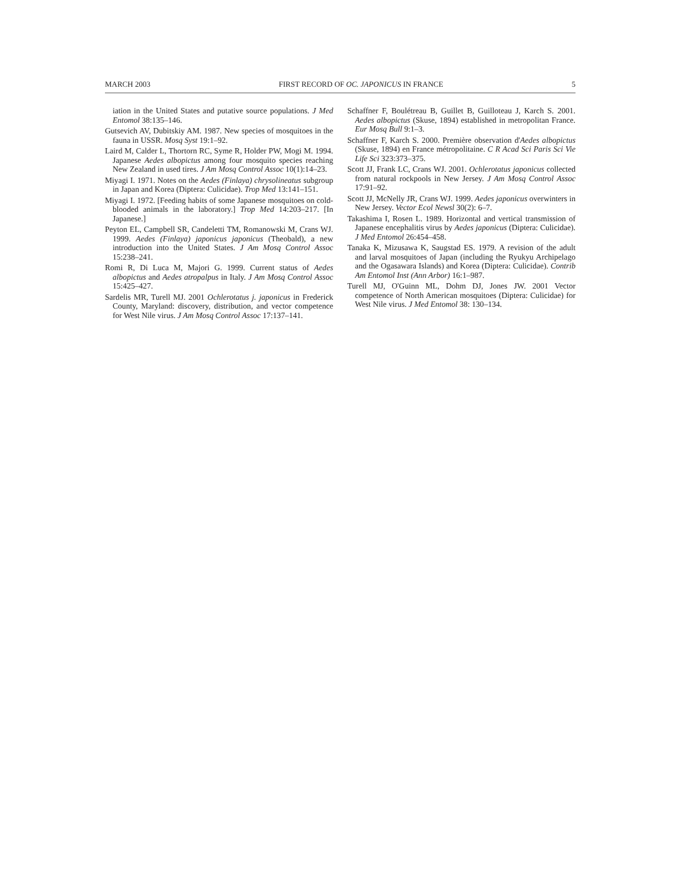MARCH 2003 FIRST RECORD OF OC. JAPONICUS IN FRANCE 5
iation in the United States and putative source populations. J Med Entomol 38:135–146.
Gutsevich AV, Dubitskiy AM. 1987. New species of mosquitoes in the fauna in USSR. Mosq Syst 19:1–92.
Laird M, Calder L, Thortorn RC, Syme R, Holder PW, Mogi M. 1994. Japanese Aedes albopictus among four mosquito species reaching New Zealand in used tires. J Am Mosq Control Assoc 10(1):14–23.
Miyagi I. 1971. Notes on the Aedes (Finlaya) chrysolineatus subgroup in Japan and Korea (Diptera: Culicidae). Trop Med 13:141–151.
Miyagi I. 1972. [Feeding habits of some Japanese mosquitoes on cold-blooded animals in the laboratory.] Trop Med 14:203–217. [In Japanese.]
Peyton EL, Campbell SR, Candeletti TM, Romanowski M, Crans WJ. 1999. Aedes (Finlaya) japonicus japonicus (Theobald), a new introduction into the United States. J Am Mosq Control Assoc 15:238–241.
Romi R, Di Luca M, Majori G. 1999. Current status of Aedes albopictus and Aedes atropalpus in Italy. J Am Mosq Control Assoc 15:425–427.
Sardelis MR, Turell MJ. 2001 Ochlerotatus j. japonicus in Frederick County, Maryland: discovery, distribution, and vector competence for West Nile virus. J Am Mosq Control Assoc 17:137–141.
Schaffner F, Boulétreau B, Guillet B, Guilloteau J, Karch S. 2001. Aedes albopictus (Skuse, 1894) established in metropolitan France. Eur Mosq Bull 9:1–3.
Schaffner F, Karch S. 2000. Première observation d'Aedes albopictus (Skuse, 1894) en France métropolitaine. C R Acad Sci Paris Sci Vie Life Sci 323:373–375.
Scott JJ, Frank LC, Crans WJ. 2001. Ochlerotatus japonicus collected from natural rockpools in New Jersey. J Am Mosq Control Assoc 17:91–92.
Scott JJ, McNelly JR, Crans WJ. 1999. Aedes japonicus overwinters in New Jersey. Vector Ecol Newsl 30(2): 6–7.
Takashima I, Rosen L. 1989. Horizontal and vertical transmission of Japanese encephalitis virus by Aedes japonicus (Diptera: Culicidae). J Med Entomol 26:454–458.
Tanaka K, Mizusawa K, Saugstad ES. 1979. A revision of the adult and larval mosquitoes of Japan (including the Ryukyu Archipelago and the Ogasawara Islands) and Korea (Diptera: Culicidae). Contrib Am Entomol Inst (Ann Arbor) 16:1–987.
Turell MJ, O'Guinn ML, Dohm DJ, Jones JW. 2001 Vector competence of North American mosquitoes (Diptera: Culicidae) for West Nile virus. J Med Entomol 38: 130–134.